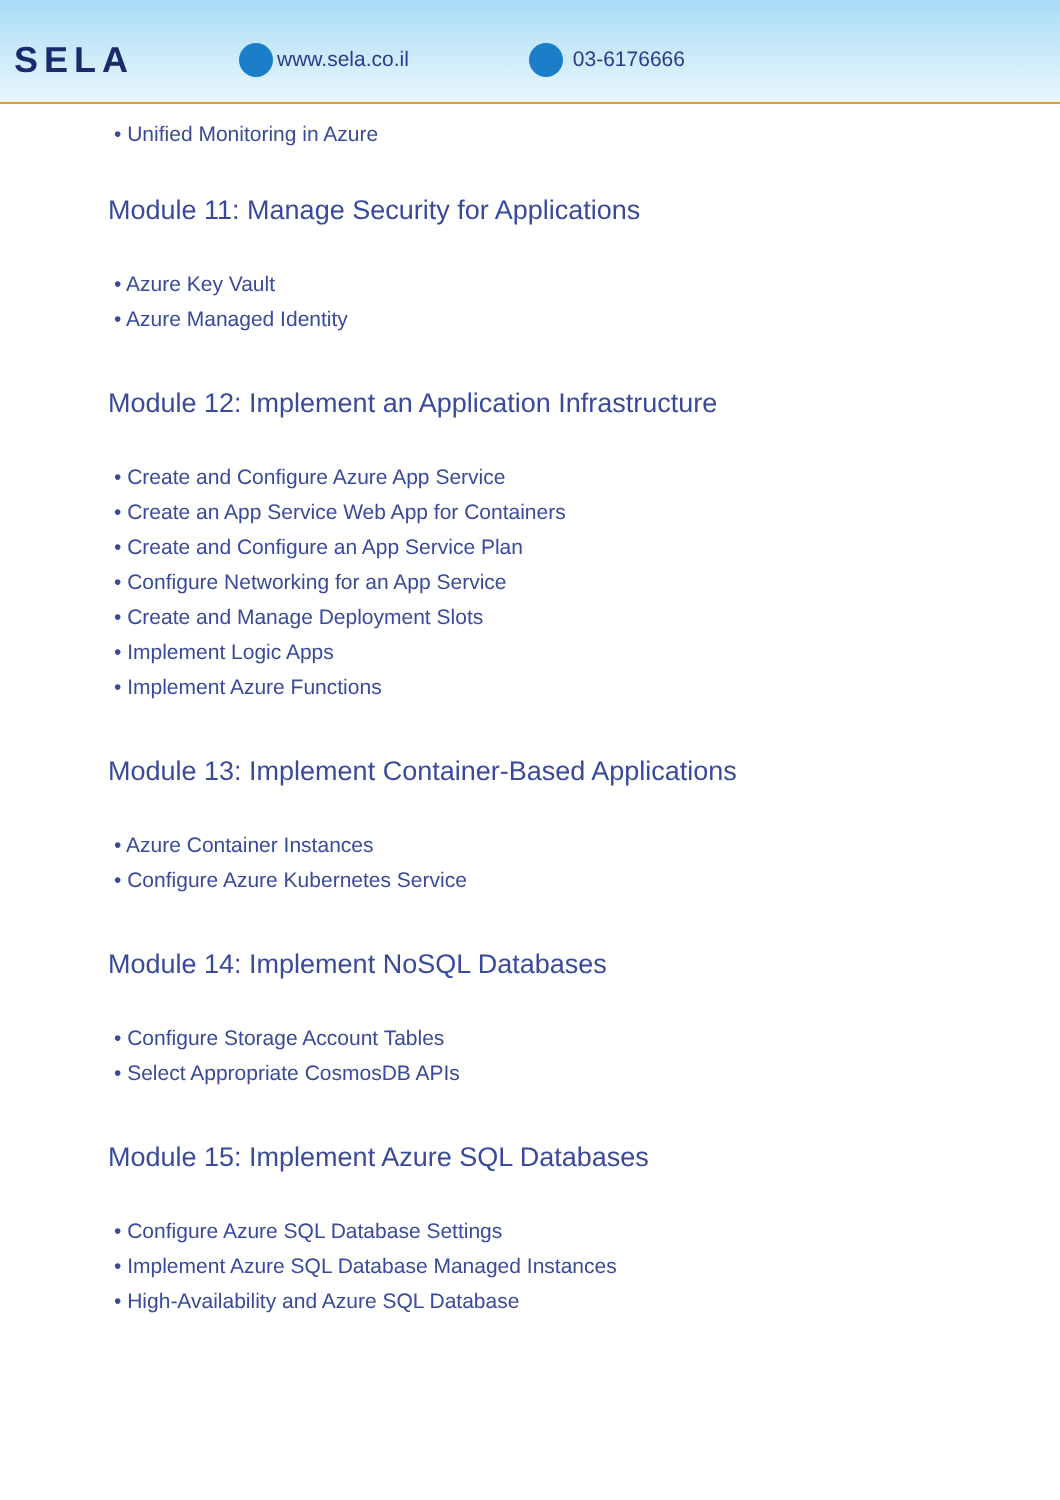SELA
www.sela.co.il 03-6176666
• Unified Monitoring in Azure
Module 11: Manage Security for Applications
• Azure Key Vault
• Azure Managed Identity
Module 12: Implement an Application Infrastructure
• Create and Configure Azure App Service
• Create an App Service Web App for Containers
• Create and Configure an App Service Plan
• Configure Networking for an App Service
• Create and Manage Deployment Slots
• Implement Logic Apps
• Implement Azure Functions
Module 13: Implement Container-Based Applications
• Azure Container Instances
• Configure Azure Kubernetes Service
Module 14: Implement NoSQL Databases
• Configure Storage Account Tables
• Select Appropriate CosmosDB APIs
Module 15: Implement Azure SQL Databases
• Configure Azure SQL Database Settings
• Implement Azure SQL Database Managed Instances
• High-Availability and Azure SQL Database